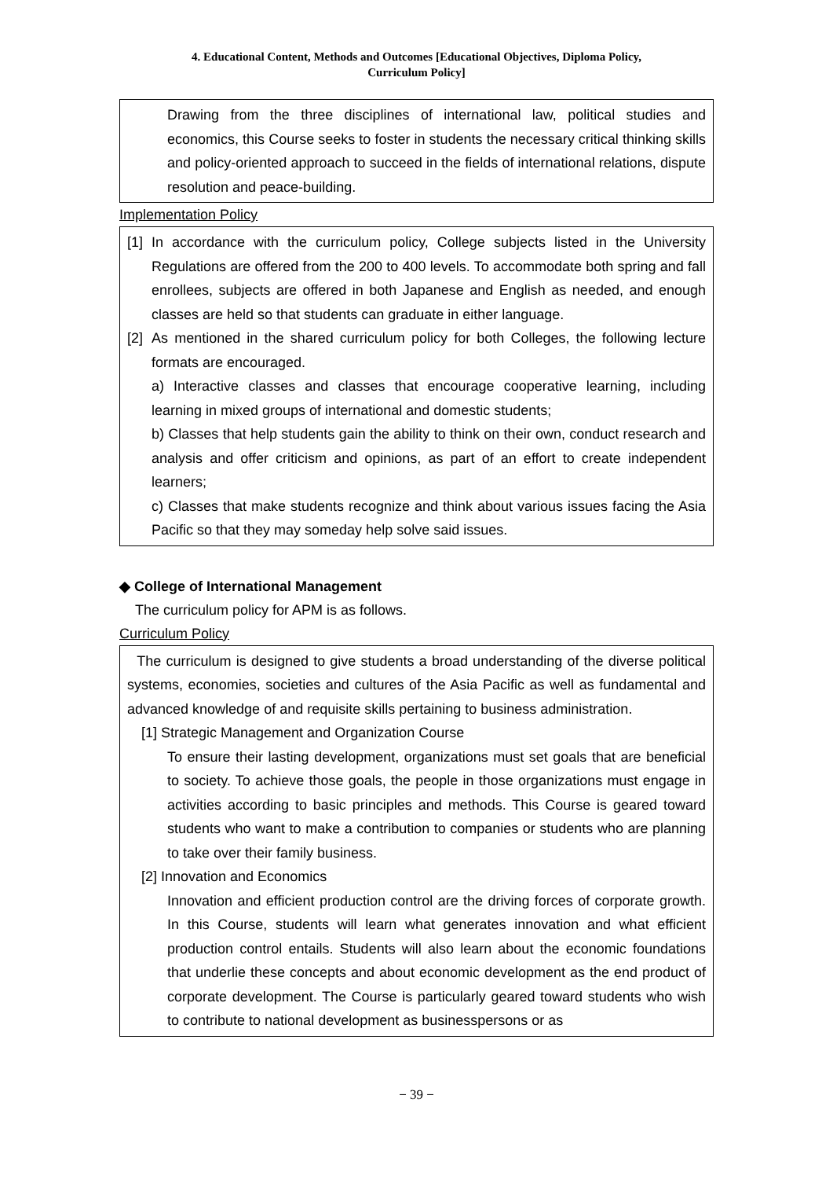4. Educational Content, Methods and Outcomes [Educational Objectives, Diploma Policy,
Curriculum Policy]
Drawing from the three disciplines of international law, political studies and economics, this Course seeks to foster in students the necessary critical thinking skills and policy-oriented approach to succeed in the fields of international relations, dispute resolution and peace-building.
Implementation Policy
[1] In accordance with the curriculum policy, College subjects listed in the University Regulations are offered from the 200 to 400 levels. To accommodate both spring and fall enrollees, subjects are offered in both Japanese and English as needed, and enough classes are held so that students can graduate in either language.
[2] As mentioned in the shared curriculum policy for both Colleges, the following lecture formats are encouraged.
a) Interactive classes and classes that encourage cooperative learning, including learning in mixed groups of international and domestic students;
b) Classes that help students gain the ability to think on their own, conduct research and analysis and offer criticism and opinions, as part of an effort to create independent learners;
c) Classes that make students recognize and think about various issues facing the Asia Pacific so that they may someday help solve said issues.
◆ College of International Management
The curriculum policy for APM is as follows.
Curriculum Policy
The curriculum is designed to give students a broad understanding of the diverse political systems, economies, societies and cultures of the Asia Pacific as well as fundamental and advanced knowledge of and requisite skills pertaining to business administration.
[1] Strategic Management and Organization Course
To ensure their lasting development, organizations must set goals that are beneficial to society. To achieve those goals, the people in those organizations must engage in activities according to basic principles and methods. This Course is geared toward students who want to make a contribution to companies or students who are planning to take over their family business.
[2] Innovation and Economics
Innovation and efficient production control are the driving forces of corporate growth. In this Course, students will learn what generates innovation and what efficient production control entails. Students will also learn about the economic foundations that underlie these concepts and about economic development as the end product of corporate development. The Course is particularly geared toward students who wish to contribute to national development as businesspersons or as
− 39 −